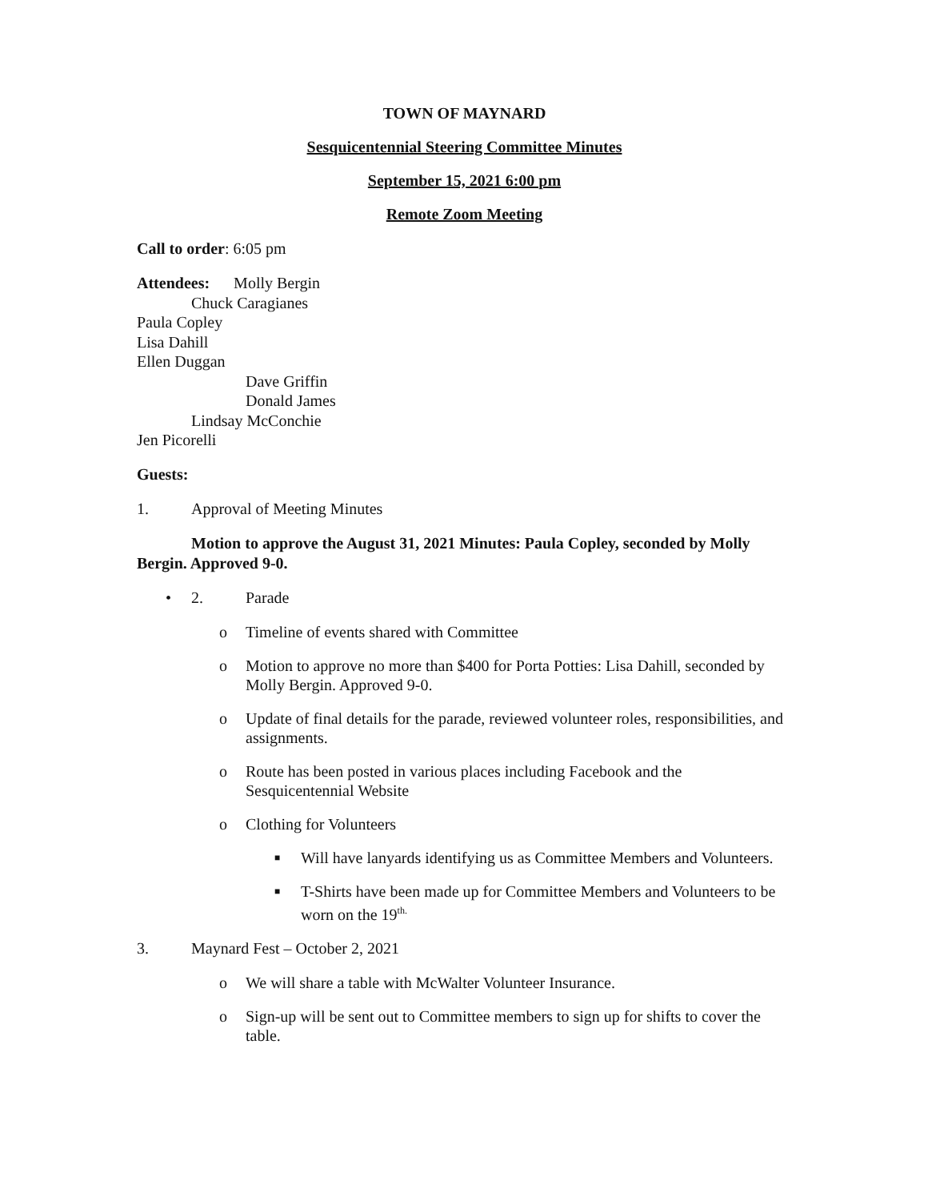TOWN OF MAYNARD
Sesquicentennial Steering Committee Minutes
September 15, 2021 6:00 pm
Remote Zoom Meeting
Call to order: 6:05 pm
Attendees: Molly Bergin
Chuck Caragianes
Paula Copley
Lisa Dahill
Ellen Duggan
Dave Griffin
Donald James
Lindsay McConchie
Jen Picorelli
Guests:
1. Approval of Meeting Minutes
Motion to approve the August 31, 2021 Minutes: Paula Copley, seconded by Molly Bergin. Approved 9-0.
• 2. Parade
o Timeline of events shared with Committee
o Motion to approve no more than $400 for Porta Potties: Lisa Dahill, seconded by Molly Bergin. Approved 9-0.
o Update of final details for the parade, reviewed volunteer roles, responsibilities, and assignments.
o Route has been posted in various places including Facebook and the Sesquicentennial Website
o Clothing for Volunteers
■ Will have lanyards identifying us as Committee Members and Volunteers.
■ T-Shirts have been made up for Committee Members and Volunteers to be worn on the 19<sup>th.</sup>
3. Maynard Fest – October 2, 2021
o We will share a table with McWalter Volunteer Insurance.
o Sign-up will be sent out to Committee members to sign up for shifts to cover the table.